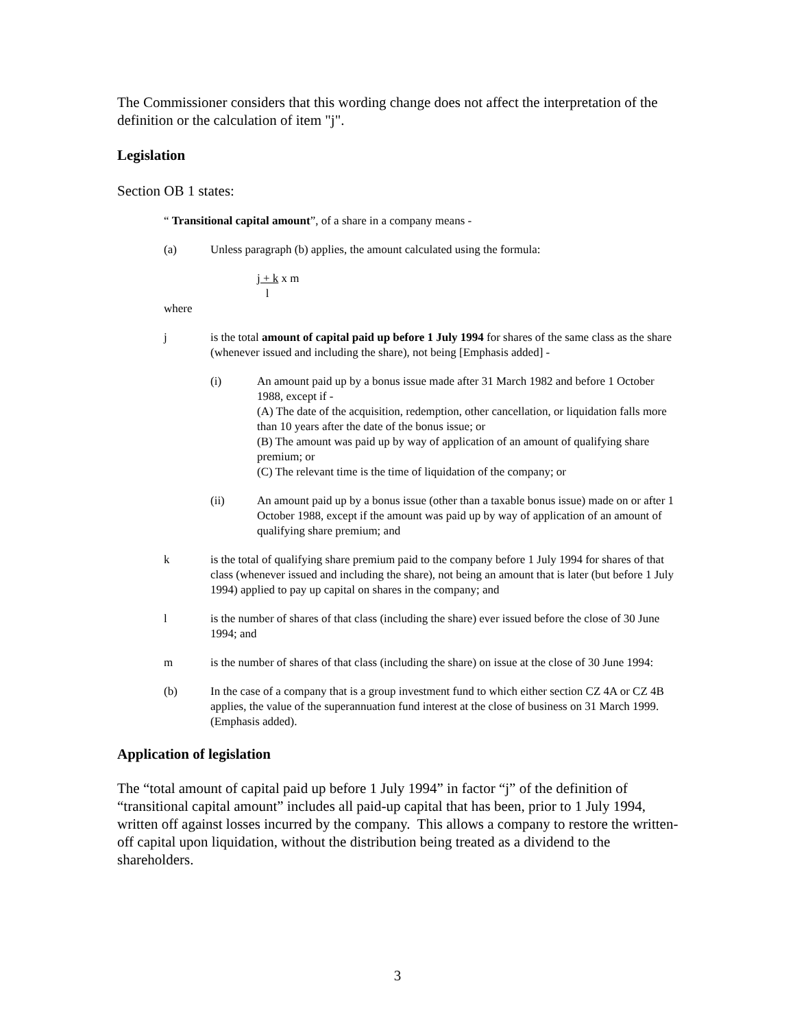The Commissioner considers that this wording change does not affect the interpretation of the definition or the calculation of item "j".
Legislation
Section OB 1 states:
“ Transitional capital amount”, of a share in a company means -
(a) Unless paragraph (b) applies, the amount calculated using the formula:
j + k x m
l
where
j is the total amount of capital paid up before 1 July 1994 for shares of the same class as the share (whenever issued and including the share), not being [Emphasis added] -
(i) An amount paid up by a bonus issue made after 31 March 1982 and before 1 October 1988, except if -
(A) The date of the acquisition, redemption, other cancellation, or liquidation falls more than 10 years after the date of the bonus issue; or
(B) The amount was paid up by way of application of an amount of qualifying share premium; or
(C) The relevant time is the time of liquidation of the company; or
(ii) An amount paid up by a bonus issue (other than a taxable bonus issue) made on or after 1 October 1988, except if the amount was paid up by way of application of an amount of qualifying share premium; and
k is the total of qualifying share premium paid to the company before 1 July 1994 for shares of that class (whenever issued and including the share), not being an amount that is later (but before 1 July 1994) applied to pay up capital on shares in the company; and
l is the number of shares of that class (including the share) ever issued before the close of 30 June 1994; and
m is the number of shares of that class (including the share) on issue at the close of 30 June 1994:
(b) In the case of a company that is a group investment fund to which either section CZ 4A or CZ 4B applies, the value of the superannuation fund interest at the close of business on 31 March 1999. (Emphasis added).
Application of legislation
The “total amount of capital paid up before 1 July 1994” in factor “j” of the definition of “transitional capital amount” includes all paid-up capital that has been, prior to 1 July 1994, written off against losses incurred by the company. This allows a company to restore the written-off capital upon liquidation, without the distribution being treated as a dividend to the shareholders.
3